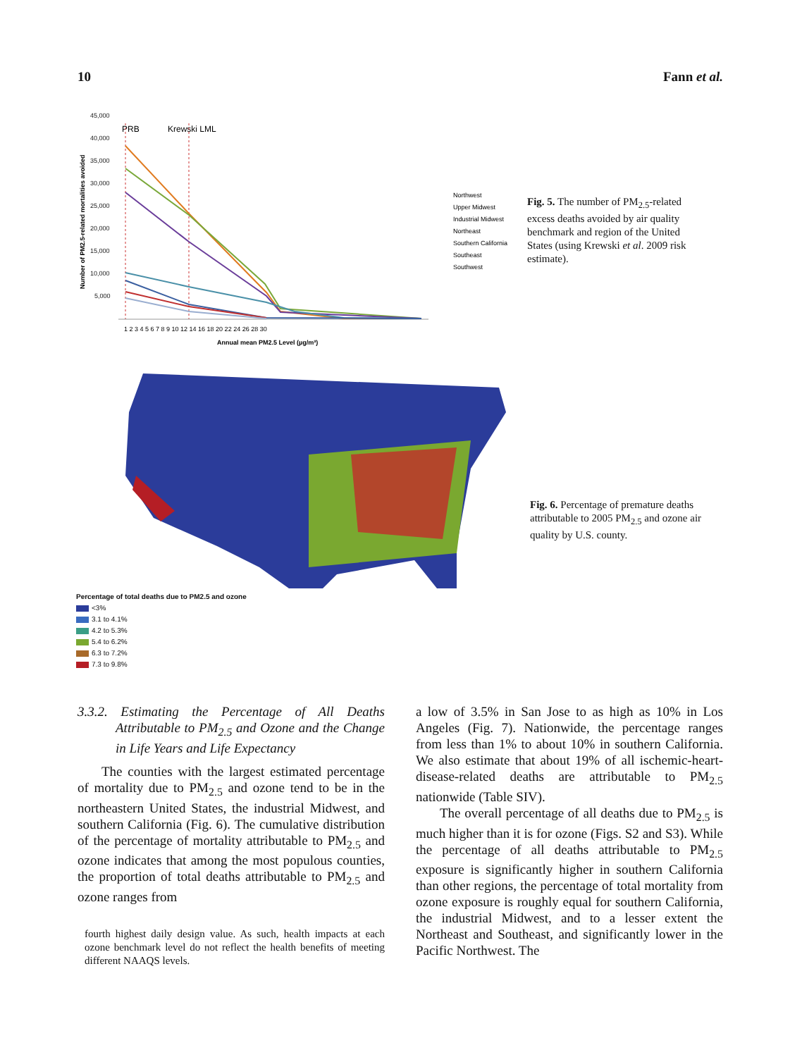10 Fann et al.
Number of PM2.5-related mortalities avoided
45,000
40,000
35,000
30,000
25,000
20,000
15,000
10,000
5,000
PRB
Krewski LML
1 2 3 4 5 6 7 8 9 10 12 14 16 18 20 22 24 26 28 30
Annual mean PM2.5 Level (µg/m³)
Northwest
Upper Midwest
Industrial Midwest
Northeast
Southern California
Southeast
Southwest
Fig. 5. The number of PM<sub>2.5</sub>-related excess deaths avoided by air quality benchmark and region of the United States (using Krewski et al. 2009 risk estimate).
Percentage of total deaths due to PM2.5 and ozone
<3%
3.1 to 4.1%
4.2 to 5.3%
5.4 to 6.2%
6.3 to 7.2%
7.3 to 9.8%
Fig. 6. Percentage of premature deaths attributable to 2005 PM<sub>2.5</sub> and ozone air quality by U.S. county.
3.3.2. Estimating the Percentage of All Deaths Attributable to PM<sub>2.5</sub> and Ozone and the Change in Life Years and Life Expectancy
The counties with the largest estimated percentage of mortality due to PM<sub>2.5</sub> and ozone tend to be in the northeastern United States, the industrial Midwest, and southern California (Fig. 6). The cumulative distribution of the percentage of mortality attributable to PM<sub>2.5</sub> and ozone indicates that among the most populous counties, the proportion of total deaths attributable to PM<sub>2.5</sub> and ozone ranges from
fourth highest daily design value. As such, health impacts at each ozone benchmark level do not reflect the health benefits of meeting different NAAQS levels.
a low of 3.5% in San Jose to as high as 10% in Los Angeles (Fig. 7). Nationwide, the percentage ranges from less than 1% to about 10% in southern California. We also estimate that about 19% of all ischemic-heart-disease-related deaths are attributable to PM<sub>2.5</sub> nationwide (Table SIV).
The overall percentage of all deaths due to PM<sub>2.5</sub> is much higher than it is for ozone (Figs. S2 and S3). While the percentage of all deaths attributable to PM<sub>2.5</sub> exposure is significantly higher in southern California than other regions, the percentage of total mortality from ozone exposure is roughly equal for southern California, the industrial Midwest, and to a lesser extent the Northeast and Southeast, and significantly lower in the Pacific Northwest. The